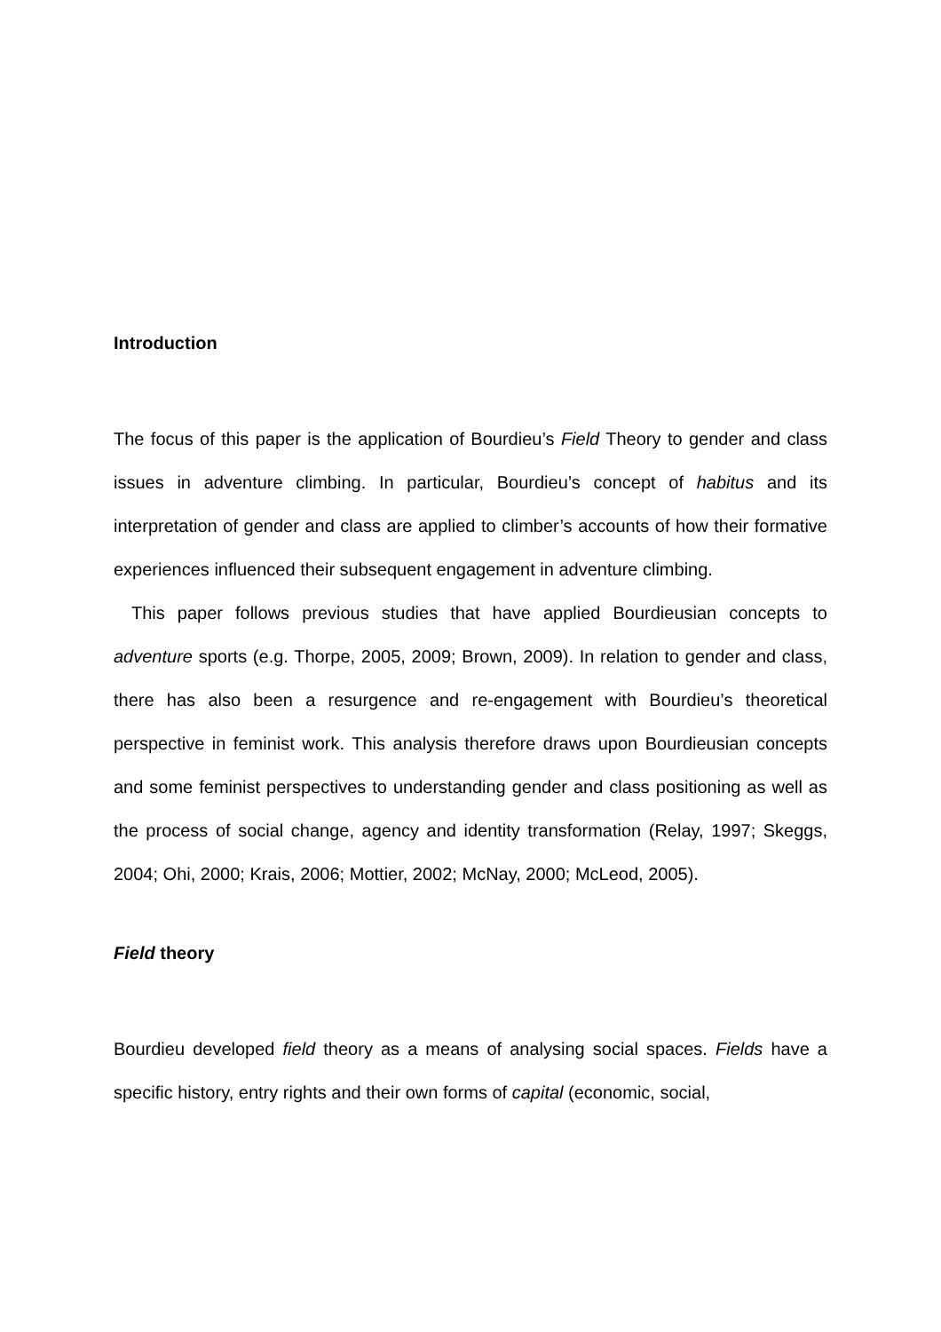Introduction
The focus of this paper is the application of Bourdieu’s Field Theory to gender and class issues in adventure climbing. In particular, Bourdieu’s concept of habitus and its interpretation of gender and class are applied to climber’s accounts of how their formative experiences influenced their subsequent engagement in adventure climbing.
This paper follows previous studies that have applied Bourdieusian concepts to adventure sports (e.g. Thorpe, 2005, 2009; Brown, 2009). In relation to gender and class, there has also been a resurgence and re-engagement with Bourdieu’s theoretical perspective in feminist work. This analysis therefore draws upon Bourdieusian concepts and some feminist perspectives to understanding gender and class positioning as well as the process of social change, agency and identity transformation (Relay, 1997; Skeggs, 2004; Ohi, 2000; Krais, 2006; Mottier, 2002; McNay, 2000; McLeod, 2005).
Field theory
Bourdieu developed field theory as a means of analysing social spaces. Fields have a specific history, entry rights and their own forms of capital (economic, social,